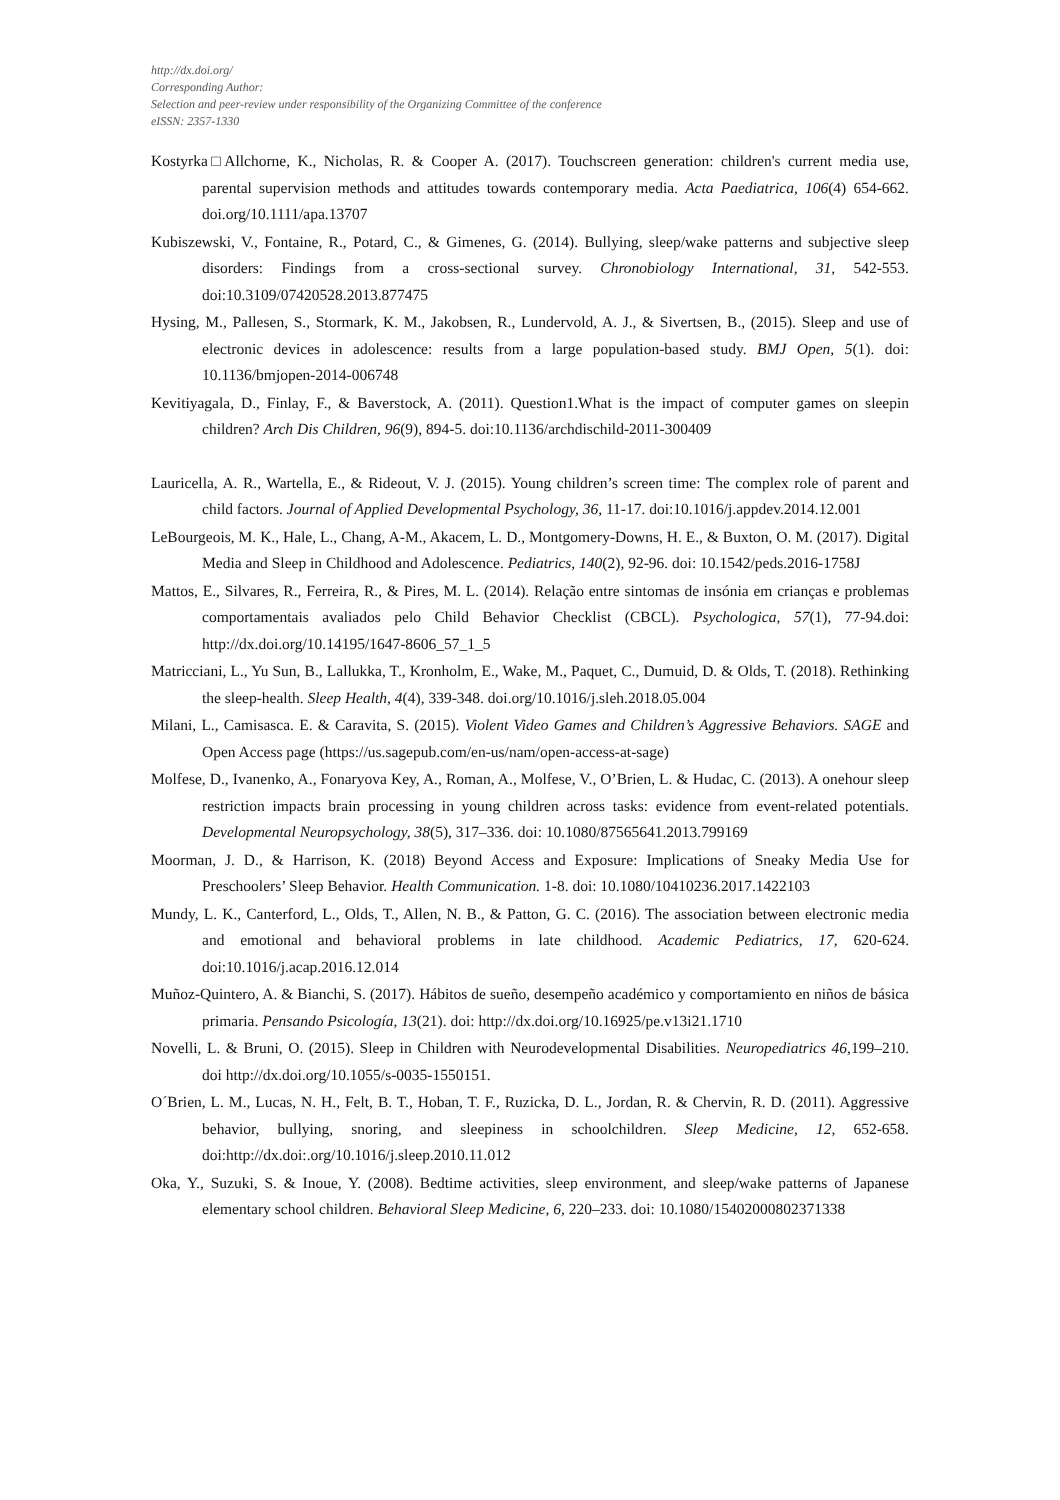http://dx.doi.org/
Corresponding Author:
Selection and peer-review under responsibility of the Organizing Committee of the conference
eISSN: 2357-1330
Kostyrka□Allchorne, K., Nicholas, R. & Cooper A. (2017). Touchscreen generation: children's current media use, parental supervision methods and attitudes towards contemporary media. Acta Paediatrica, 106(4) 654-662. doi.org/10.1111/apa.13707
Kubiszewski, V., Fontaine, R., Potard, C., & Gimenes, G. (2014). Bullying, sleep/wake patterns and subjective sleep disorders: Findings from a cross-sectional survey. Chronobiology International, 31, 542-553. doi:10.3109/07420528.2013.877475
Hysing, M., Pallesen, S., Stormark, K. M., Jakobsen, R., Lundervold, A. J., & Sivertsen, B., (2015). Sleep and use of electronic devices in adolescence: results from a large population-based study. BMJ Open, 5(1). doi: 10.1136/bmjopen-2014-006748
Kevitiyagala, D., Finlay, F., & Baverstock, A. (2011). Question1.What is the impact of computer games on sleepin children? Arch Dis Children, 96(9), 894-5. doi:10.1136/archdischild-2011-300409
Lauricella, A. R., Wartella, E., & Rideout, V. J. (2015). Young children’s screen time: The complex role of parent and child factors. Journal of Applied Developmental Psychology, 36, 11-17. doi:10.1016/j.appdev.2014.12.001
LeBourgeois, M. K., Hale, L., Chang, A-M., Akacem, L. D., Montgomery-Downs, H. E., & Buxton, O. M. (2017). Digital Media and Sleep in Childhood and Adolescence. Pediatrics, 140(2), 92-96. doi: 10.1542/peds.2016-1758J
Mattos, E., Silvares, R., Ferreira, R., & Pires, M. L. (2014). Relação entre sintomas de insónia em crianças e problemas comportamentais avaliados pelo Child Behavior Checklist (CBCL). Psychologica, 57(1), 77-94.doi: http://dx.doi.org/10.14195/1647-8606_57_1_5
Matricciani, L., Yu Sun, B., Lallukka, T., Kronholm, E., Wake, M., Paquet, C., Dumuid, D. & Olds, T. (2018). Rethinking the sleep-health. Sleep Health, 4(4), 339-348. doi.org/10.1016/j.sleh.2018.05.004
Milani, L., Camisasca. E. & Caravita, S. (2015). Violent Video Games and Children’s Aggressive Behaviors. SAGE and Open Access page (https://us.sagepub.com/en-us/nam/open-access-at-sage)
Molfese, D., Ivanenko, A., Fonaryova Key, A., Roman, A., Molfese, V., O’Brien, L. & Hudac, C. (2013). A onehour sleep restriction impacts brain processing in young children across tasks: evidence from event-related potentials. Developmental Neuropsychology, 38(5), 317–336. doi: 10.1080/87565641.2013.799169
Moorman, J. D., & Harrison, K. (2018) Beyond Access and Exposure: Implications of Sneaky Media Use for Preschoolers’ Sleep Behavior. Health Communication. 1-8. doi: 10.1080/10410236.2017.1422103
Mundy, L. K., Canterford, L., Olds, T., Allen, N. B., & Patton, G. C. (2016). The association between electronic media and emotional and behavioral problems in late childhood. Academic Pediatrics, 17, 620-624. doi:10.1016/j.acap.2016.12.014
Muñoz-Quintero, A. & Bianchi, S. (2017). Hábitos de sueño, desempeño académico y comportamiento en niños de básica primaria. Pensando Psicología, 13(21). doi: http://dx.doi.org/10.16925/pe.v13i21.1710
Novelli, L. & Bruni, O. (2015). Sleep in Children with Neurodevelopmental Disabilities. Neuropediatrics 46, 199–210. doi http://dx.doi.org/10.1055/s-0035-1550151.
O´Brien, L. M., Lucas, N. H., Felt, B. T., Hoban, T. F., Ruzicka, D. L., Jordan, R. & Chervin, R. D. (2011). Aggressive behavior, bullying, snoring, and sleepiness in schoolchildren. Sleep Medicine, 12, 652-658. doi:http://dx.doi:.org/10.1016/j.sleep.2010.11.012
Oka, Y., Suzuki, S. & Inoue, Y. (2008). Bedtime activities, sleep environment, and sleep/wake patterns of Japanese elementary school children. Behavioral Sleep Medicine, 6, 220–233. doi: 10.1080/15402000802371338